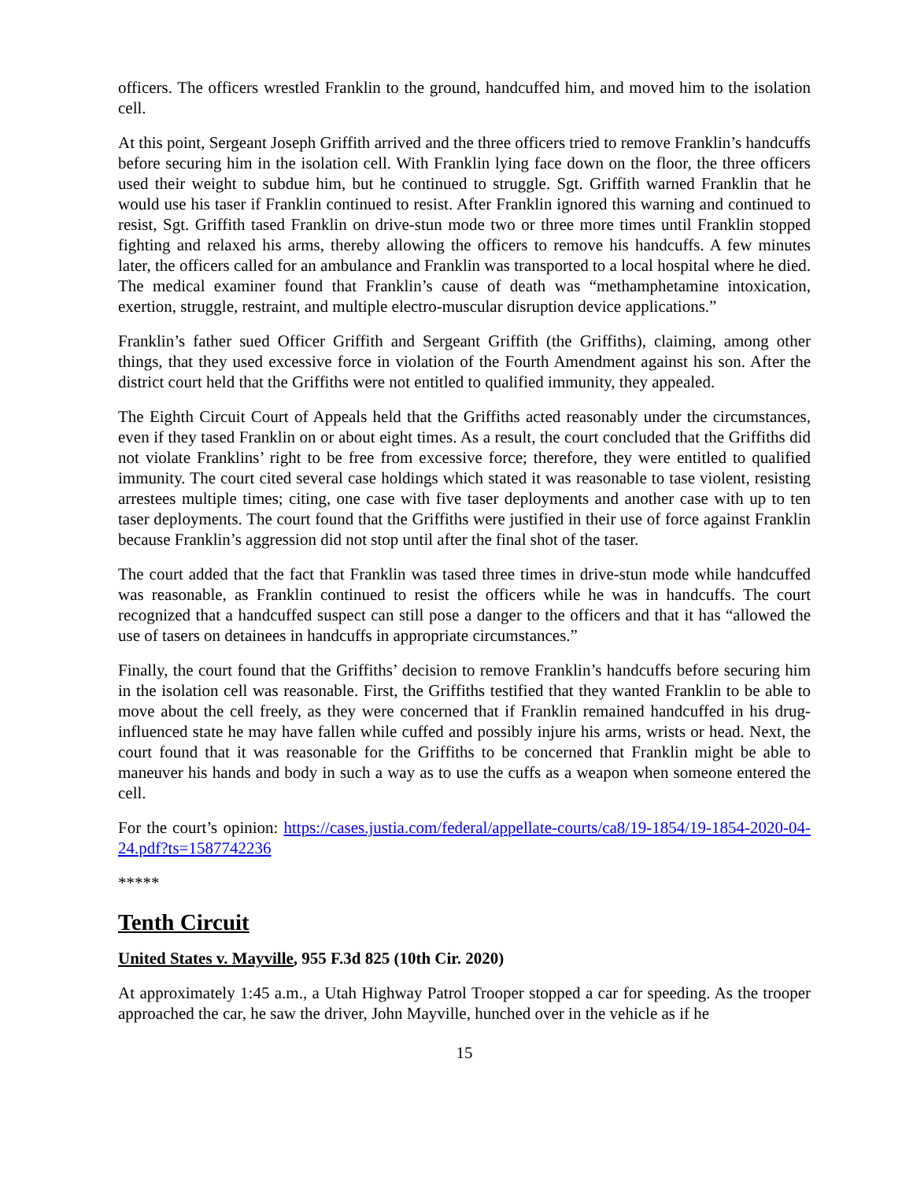officers. The officers wrestled Franklin to the ground, handcuffed him, and moved him to the isolation cell.
At this point, Sergeant Joseph Griffith arrived and the three officers tried to remove Franklin’s handcuffs before securing him in the isolation cell. With Franklin lying face down on the floor, the three officers used their weight to subdue him, but he continued to struggle. Sgt. Griffith warned Franklin that he would use his taser if Franklin continued to resist. After Franklin ignored this warning and continued to resist, Sgt. Griffith tased Franklin on drive-stun mode two or three more times until Franklin stopped fighting and relaxed his arms, thereby allowing the officers to remove his handcuffs. A few minutes later, the officers called for an ambulance and Franklin was transported to a local hospital where he died. The medical examiner found that Franklin’s cause of death was “methamphetamine intoxication, exertion, struggle, restraint, and multiple electro-muscular disruption device applications.”
Franklin’s father sued Officer Griffith and Sergeant Griffith (the Griffiths), claiming, among other things, that they used excessive force in violation of the Fourth Amendment against his son. After the district court held that the Griffiths were not entitled to qualified immunity, they appealed.
The Eighth Circuit Court of Appeals held that the Griffiths acted reasonably under the circumstances, even if they tased Franklin on or about eight times. As a result, the court concluded that the Griffiths did not violate Franklins’ right to be free from excessive force; therefore, they were entitled to qualified immunity. The court cited several case holdings which stated it was reasonable to tase violent, resisting arrestees multiple times; citing, one case with five taser deployments and another case with up to ten taser deployments. The court found that the Griffiths were justified in their use of force against Franklin because Franklin’s aggression did not stop until after the final shot of the taser.
The court added that the fact that Franklin was tased three times in drive-stun mode while handcuffed was reasonable, as Franklin continued to resist the officers while he was in handcuffs. The court recognized that a handcuffed suspect can still pose a danger to the officers and that it has “allowed the use of tasers on detainees in handcuffs in appropriate circumstances.”
Finally, the court found that the Griffiths’ decision to remove Franklin’s handcuffs before securing him in the isolation cell was reasonable. First, the Griffiths testified that they wanted Franklin to be able to move about the cell freely, as they were concerned that if Franklin remained handcuffed in his drug-influenced state he may have fallen while cuffed and possibly injure his arms, wrists or head. Next, the court found that it was reasonable for the Griffiths to be concerned that Franklin might be able to maneuver his hands and body in such a way as to use the cuffs as a weapon when someone entered the cell.
For the court’s opinion: https://cases.justia.com/federal/appellate-courts/ca8/19-1854/19-1854-2020-04-24.pdf?ts=1587742236
*****
Tenth Circuit
United States v. Mayville, 955 F.3d 825 (10th Cir. 2020)
At approximately 1:45 a.m., a Utah Highway Patrol Trooper stopped a car for speeding. As the trooper approached the car, he saw the driver, John Mayville, hunched over in the vehicle as if he
15